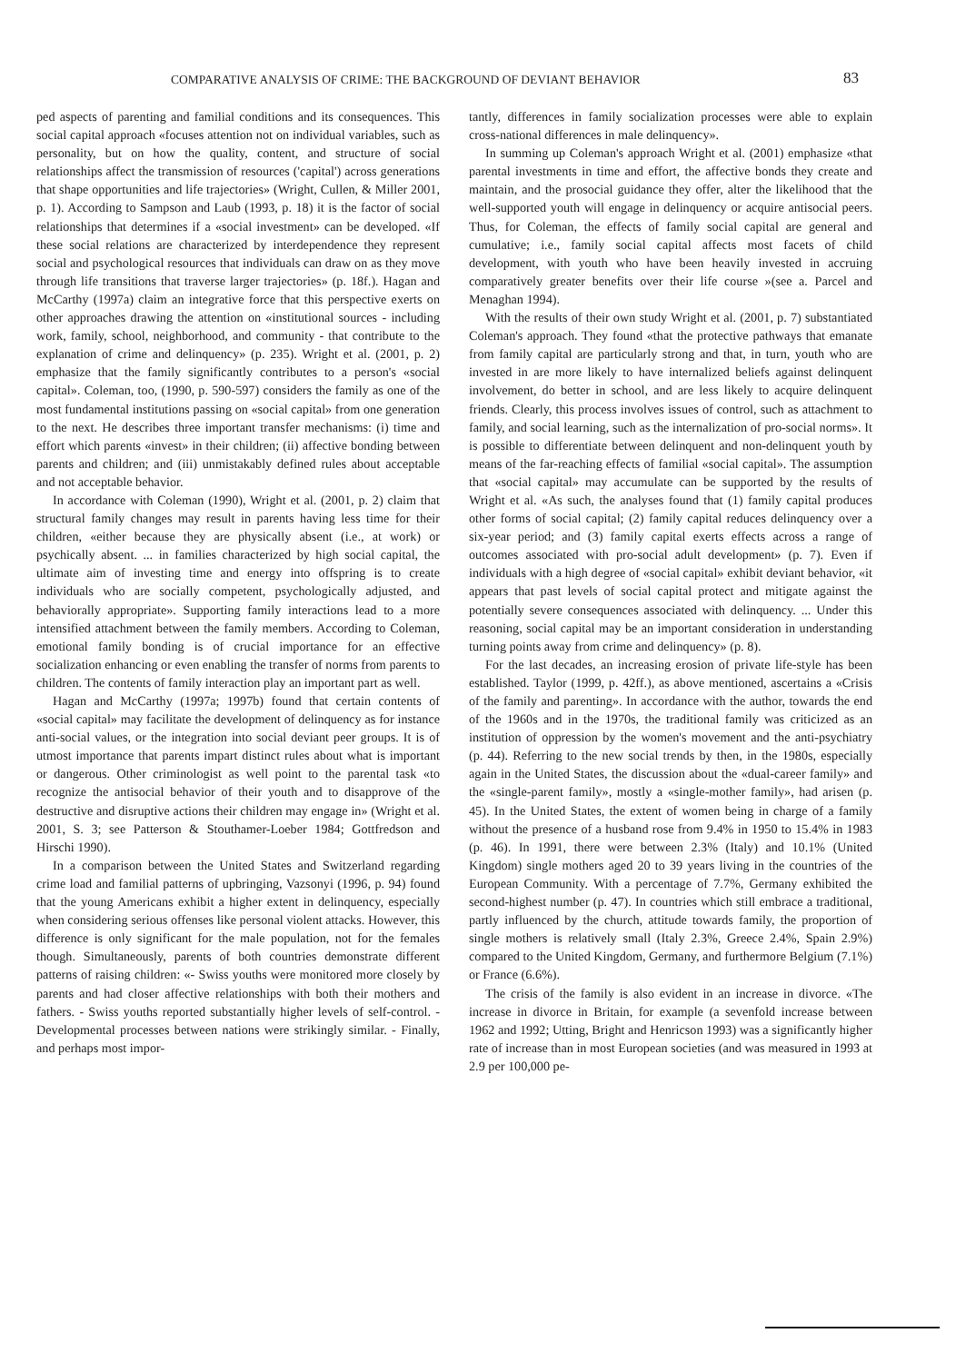COMPARATIVE ANALYSIS OF CRIME: THE BACKGROUND OF DEVIANT BEHAVIOR 83
ped aspects of parenting and familial conditions and its consequences. This social capital approach «focuses attention not on individual variables, such as personality, but on how the quality, content, and structure of social relationships affect the transmission of resources ('capital') across generations that shape opportunities and life trajectories» (Wright, Cullen, & Miller 2001, p. 1). According to Sampson and Laub (1993, p. 18) it is the factor of social relationships that determines if a «social investment» can be developed. «If these social relations are characterized by interdependence they represent social and psychological resources that individuals can draw on as they move through life transitions that traverse larger trajectories» (p. 18f.). Hagan and McCarthy (1997a) claim an integrative force that this perspective exerts on other approaches drawing the attention on «institutional sources - including work, family, school, neighborhood, and community - that contribute to the explanation of crime and delinquency» (p. 235). Wright et al. (2001, p. 2) emphasize that the family significantly contributes to a person's «social capital». Coleman, too, (1990, p. 590-597) considers the family as one of the most fundamental institutions passing on «social capital» from one generation to the next. He describes three important transfer mechanisms: (i) time and effort which parents «invest» in their children; (ii) affective bonding between parents and children; and (iii) unmistakably defined rules about acceptable and not acceptable behavior.
In accordance with Coleman (1990), Wright et al. (2001, p. 2) claim that structural family changes may result in parents having less time for their children, «either because they are physically absent (i.e., at work) or psychically absent. ... in families characterized by high social capital, the ultimate aim of investing time and energy into offspring is to create individuals who are socially competent, psychologically adjusted, and behaviorally appropriate». Supporting family interactions lead to a more intensified attachment between the family members. According to Coleman, emotional family bonding is of crucial importance for an effective socialization enhancing or even enabling the transfer of norms from parents to children. The contents of family interaction play an important part as well.
Hagan and McCarthy (1997a; 1997b) found that certain contents of «social capital» may facilitate the development of delinquency as for instance anti-social values, or the integration into social deviant peer groups. It is of utmost importance that parents impart distinct rules about what is important or dangerous. Other criminologist as well point to the parental task «to recognize the antisocial behavior of their youth and to disapprove of the destructive and disruptive actions their children may engage in» (Wright et al. 2001, S. 3; see Patterson & Stouthamer-Loeber 1984; Gottfredson and Hirschi 1990).
In a comparison between the United States and Switzerland regarding crime load and familial patterns of upbringing, Vazsonyi (1996, p. 94) found that the young Americans exhibit a higher extent in delinquency, especially when considering serious offenses like personal violent attacks. However, this difference is only significant for the male population, not for the females though. Simultaneously, parents of both countries demonstrate different patterns of raising children: «- Swiss youths were monitored more closely by parents and had closer affective relationships with both their mothers and fathers. - Swiss youths reported substantially higher levels of self-control. - Developmental processes between nations were strikingly similar. - Finally, and perhaps most impor-
tantly, differences in family socialization processes were able to explain cross-national differences in male delinquency».
In summing up Coleman's approach Wright et al. (2001) emphasize «that parental investments in time and effort, the affective bonds they create and maintain, and the prosocial guidance they offer, alter the likelihood that the well-supported youth will engage in delinquency or acquire antisocial peers. Thus, for Coleman, the effects of family social capital are general and cumulative; i.e., family social capital affects most facets of child development, with youth who have been heavily invested in accruing comparatively greater benefits over their life course »(see a. Parcel and Menaghan 1994).
With the results of their own study Wright et al. (2001, p. 7) substantiated Coleman's approach. They found «that the protective pathways that emanate from family capital are particularly strong and that, in turn, youth who are invested in are more likely to have internalized beliefs against delinquent involvement, do better in school, and are less likely to acquire delinquent friends. Clearly, this process involves issues of control, such as attachment to family, and social learning, such as the internalization of pro-social norms». It is possible to differentiate between delinquent and non-delinquent youth by means of the far-reaching effects of familial «social capital». The assumption that «social capital» may accumulate can be supported by the results of Wright et al. «As such, the analyses found that (1) family capital produces other forms of social capital; (2) family capital reduces delinquency over a six-year period; and (3) family capital exerts effects across a range of outcomes associated with pro-social adult development» (p. 7). Even if individuals with a high degree of «social capital» exhibit deviant behavior, «it appears that past levels of social capital protect and mitigate against the potentially severe consequences associated with delinquency. ... Under this reasoning, social capital may be an important consideration in understanding turning points away from crime and delinquency» (p. 8).
For the last decades, an increasing erosion of private life-style has been established. Taylor (1999, p. 42ff.), as above mentioned, ascertains a «Crisis of the family and parenting». In accordance with the author, towards the end of the 1960s and in the 1970s, the traditional family was criticized as an institution of oppression by the women's movement and the anti-psychiatry (p. 44). Referring to the new social trends by then, in the 1980s, especially again in the United States, the discussion about the «dual-career family» and the «single-parent family», mostly a «single-mother family», had arisen (p. 45). In the United States, the extent of women being in charge of a family without the presence of a husband rose from 9.4% in 1950 to 15.4% in 1983 (p. 46). In 1991, there were between 2.3% (Italy) and 10.1% (United Kingdom) single mothers aged 20 to 39 years living in the countries of the European Community. With a percentage of 7.7%, Germany exhibited the second-highest number (p. 47). In countries which still embrace a traditional, partly influenced by the church, attitude towards family, the proportion of single mothers is relatively small (Italy 2.3%, Greece 2.4%, Spain 2.9%) compared to the United Kingdom, Germany, and furthermore Belgium (7.1%) or France (6.6%).
The crisis of the family is also evident in an increase in divorce. «The increase in divorce in Britain, for example (a sevenfold increase between 1962 and 1992; Utting, Bright and Henricson 1993) was a significantly higher rate of increase than in most European societies (and was measured in 1993 at 2.9 per 100,000 pe-